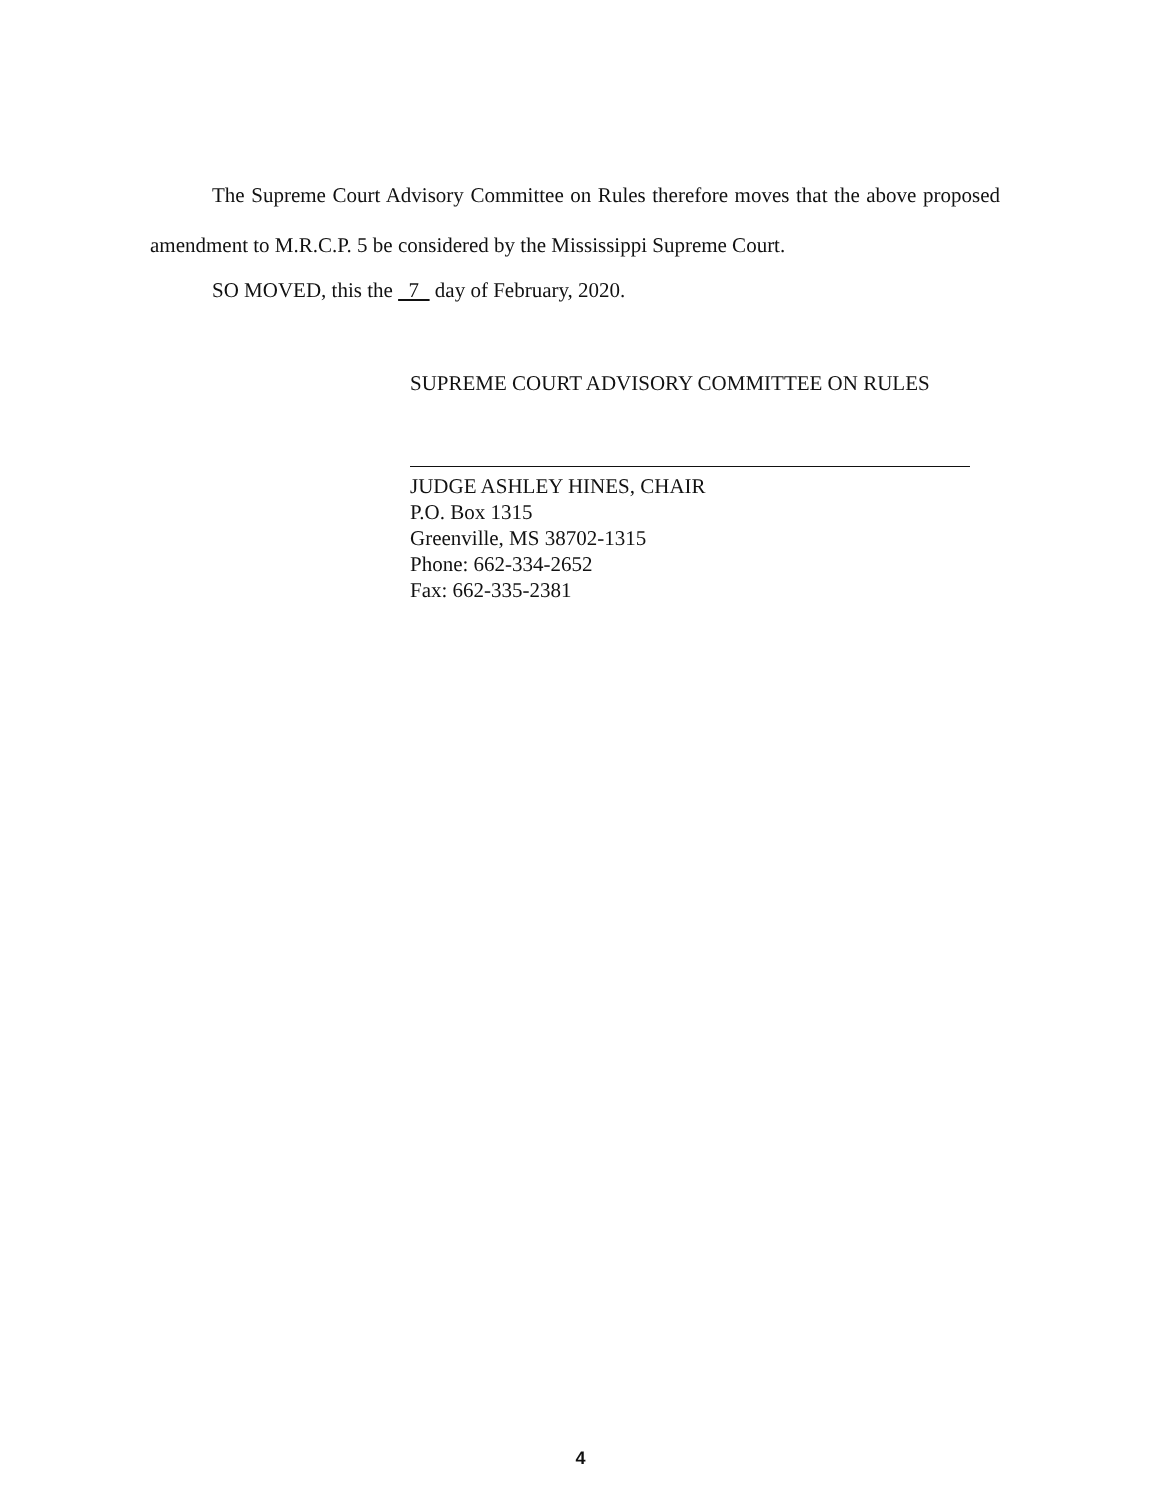The Supreme Court Advisory Committee on Rules therefore moves that the above proposed amendment to M.R.C.P. 5 be considered by the Mississippi Supreme Court.
SO MOVED, this the 7 day of February, 2020.
SUPREME COURT ADVISORY COMMITTEE ON RULES
JUDGE ASHLEY HINES, CHAIR
P.O. Box 1315
Greenville, MS 38702-1315
Phone: 662-334-2652
Fax: 662-335-2381
4